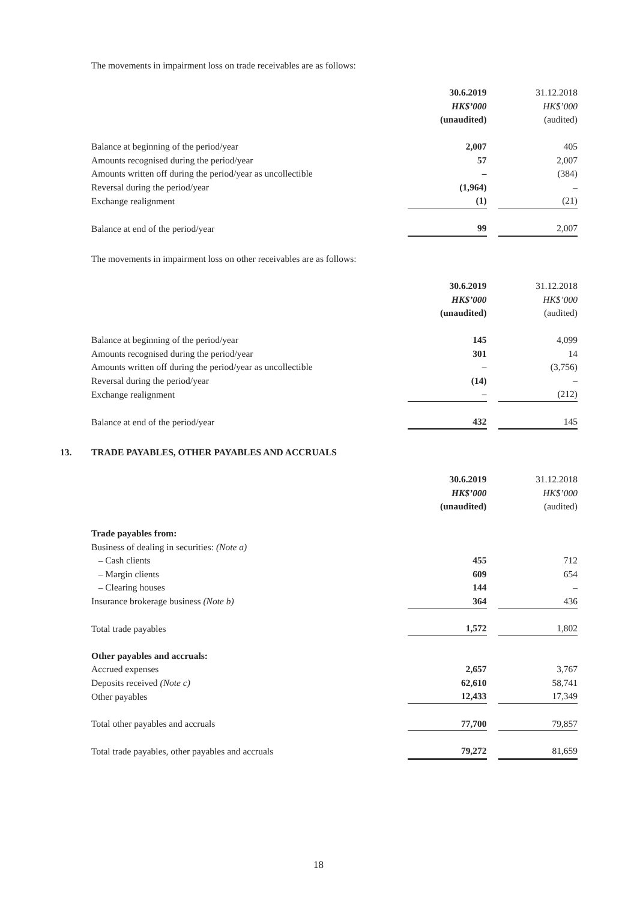The movements in impairment loss on trade receivables are as follows:
| | 30.6.2019 | | 31.12.2018 |
| | HK$’000 | | HK$’000 |
| | (unaudited) | | (audited) |
| Balance at beginning of the period/year | 2,007 | | 405 |
| Amounts recognised during the period/year | 57 | | 2,007 |
| Amounts written off during the period/year as uncollectible | – | | (384) |
| Reversal during the period/year | (1,964) | | – |
| Exchange realignment | (1) | | (21) |
| Balance at end of the period/year | 99 | | 2,007 |
The movements in impairment loss on other receivables are as follows:
| | 30.6.2019 | | 31.12.2018 |
| | HK$’000 | | HK$’000 |
| | (unaudited) | | (audited) |
| Balance at beginning of the period/year | 145 | | 4,099 |
| Amounts recognised during the period/year | 301 | | 14 |
| Amounts written off during the period/year as uncollectible | – | | (3,756) |
| Reversal during the period/year | (14) | | – |
| Exchange realignment | – | | (212) |
| Balance at end of the period/year | 432 | | 145 |
13. TRADE PAYABLES, OTHER PAYABLES AND ACCRUALS
| | 30.6.2019 | | 31.12.2018 |
| | HK$’000 | | HK$’000 |
| | (unaudited) | | (audited) |
| Trade payables from: | | | |
| Business of dealing in securities: (Note a) | | | |
| – Cash clients | 455 | | 712 |
| – Margin clients | 609 | | 654 |
| – Clearing houses | 144 | | – |
| Insurance brokerage business (Note b) | 364 | | 436 |
| Total trade payables | 1,572 | | 1,802 |
| Other payables and accruals: | | | |
| Accrued expenses | 2,657 | | 3,767 |
| Deposits received (Note c) | 62,610 | | 58,741 |
| Other payables | 12,433 | | 17,349 |
| Total other payables and accruals | 77,700 | | 79,857 |
| Total trade payables, other payables and accruals | 79,272 | | 81,659 |
18